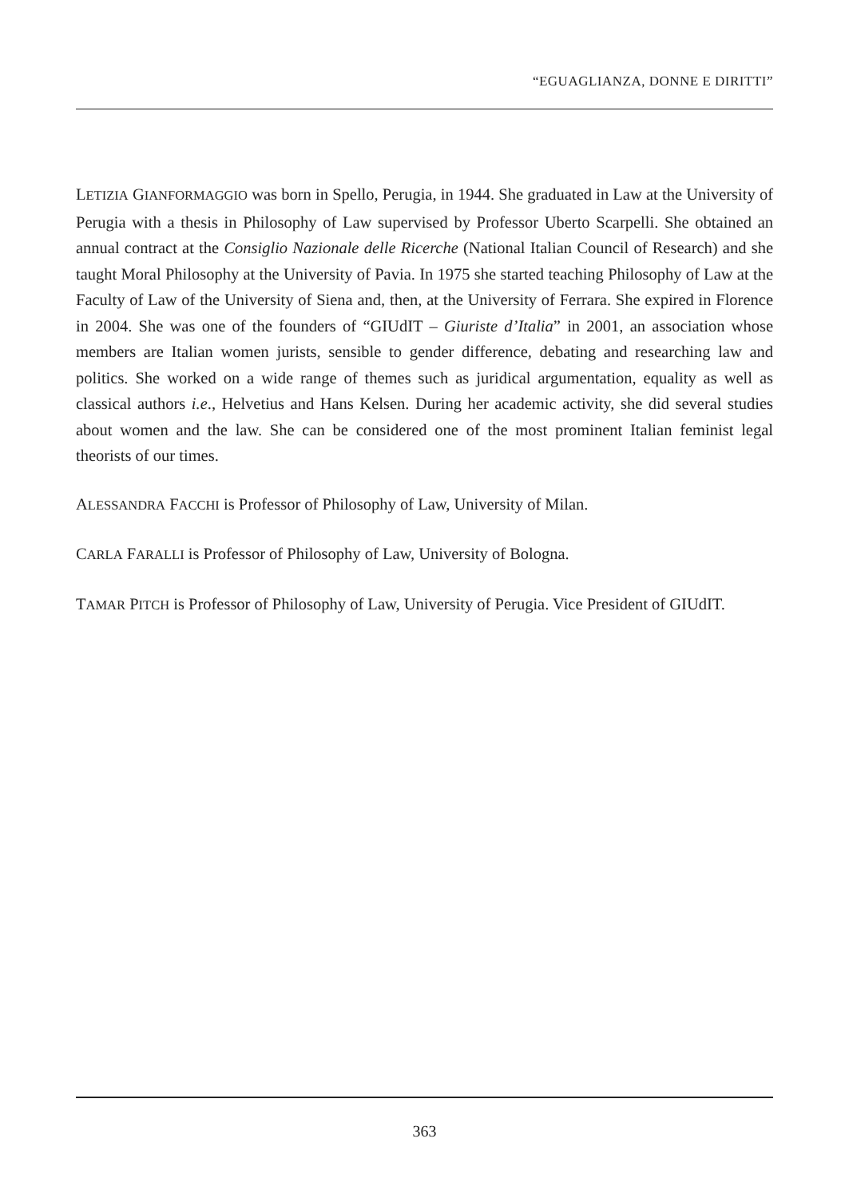“EGUAGLIANZA, DONNE E DIRITTI”
LETIZIA GIANFORMAGGIO was born in Spello, Perugia, in 1944. She graduated in Law at the University of Perugia with a thesis in Philosophy of Law supervised by Professor Uberto Scarpelli. She obtained an annual contract at the Consiglio Nazionale delle Ricerche (National Italian Council of Research) and she taught Moral Philosophy at the University of Pavia. In 1975 she started teaching Philosophy of Law at the Faculty of Law of the University of Siena and, then, at the University of Ferrara. She expired in Florence in 2004. She was one of the founders of “GIUdIT – Giuriste d’Italia” in 2001, an association whose members are Italian women jurists, sensible to gender difference, debating and researching law and politics. She worked on a wide range of themes such as juridical argumentation, equality as well as classical authors i.e., Helvetius and Hans Kelsen. During her academic activity, she did several studies about women and the law. She can be considered one of the most prominent Italian feminist legal theorists of our times.
ALESSANDRA FACCHI is Professor of Philosophy of Law, University of Milan.
CARLA FARALLI is Professor of Philosophy of Law, University of Bologna.
TAMAR PITCH is Professor of Philosophy of Law, University of Perugia. Vice President of GIUdIT.
363